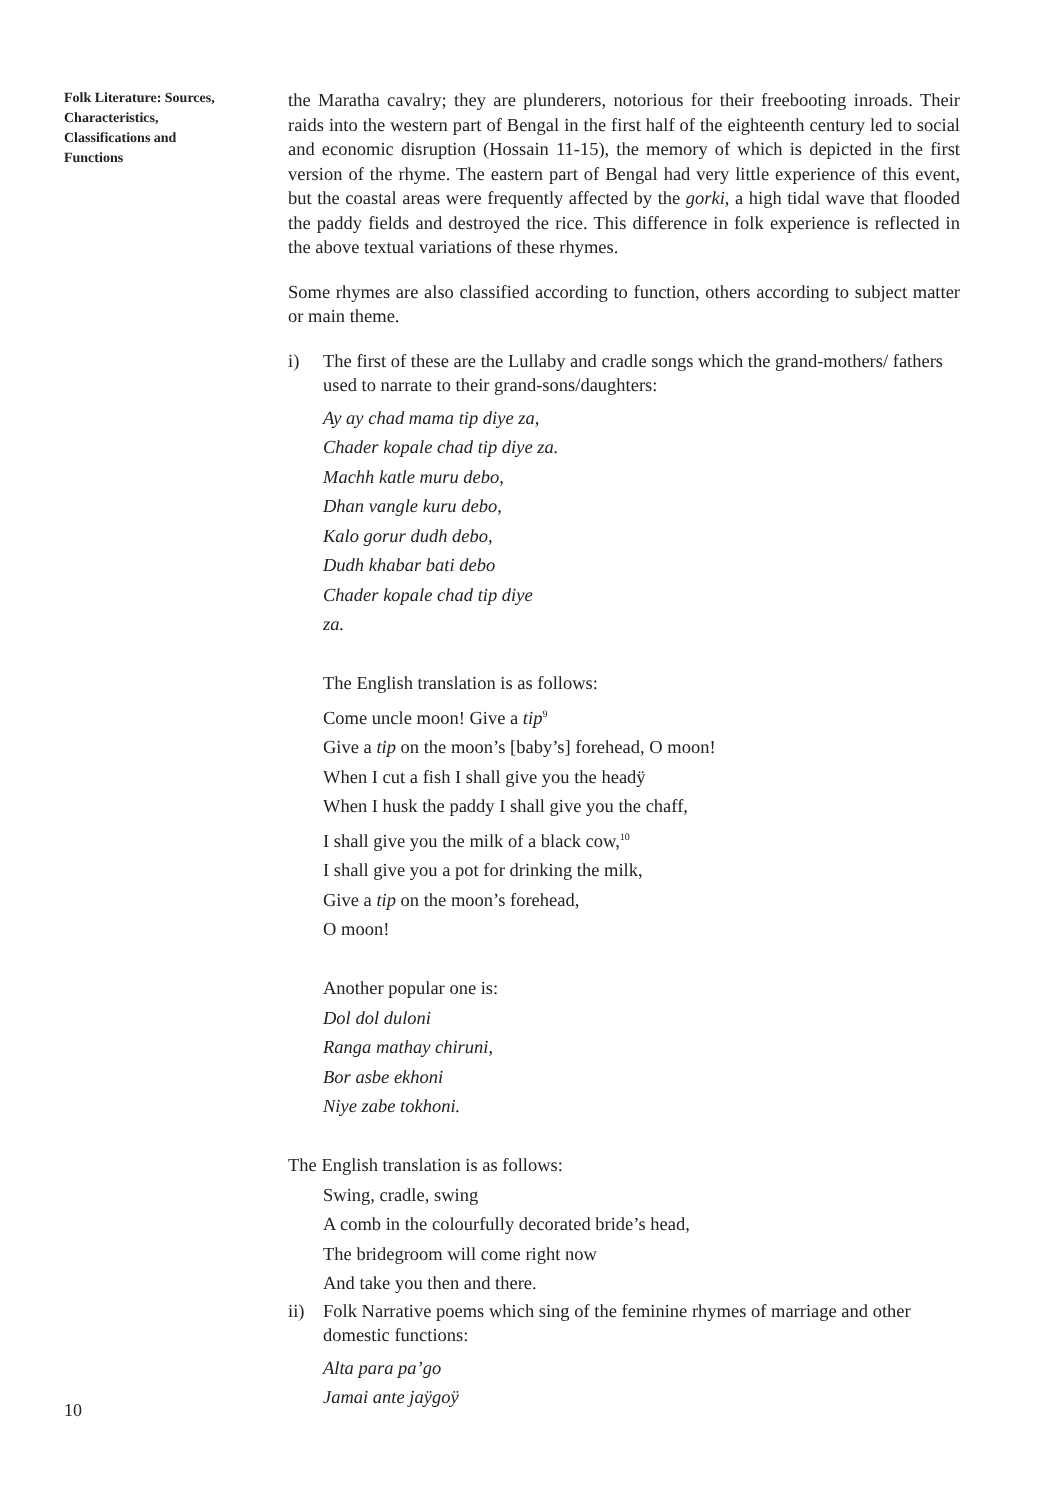Folk Literature: Sources, Characteristics, Classifications and Functions
the Maratha cavalry; they are plunderers, notorious for their freebooting inroads. Their raids into the western part of Bengal in the first half of the eighteenth century led to social and economic disruption (Hossain 11-15), the memory of which is depicted in the first version of the rhyme. The eastern part of Bengal had very little experience of this event, but the coastal areas were frequently affected by the gorki, a high tidal wave that flooded the paddy fields and destroyed the rice. This difference in folk experience is reflected in the above textual variations of these rhymes.
Some rhymes are also classified according to function, others according to subject matter or main theme.
i) The first of these are the Lullaby and cradle songs which the grand-mothers/ fathers used to narrate to their grand-sons/daughters:
Ay ay chad mama tip diye za,
Chader kopale chad tip diye za.
Machh katle muru debo,
Dhan vangle kuru debo,
Kalo gorur dudh debo,
Dudh khabar bati debo
Chader kopale chad tip diye
za.
The English translation is as follows:
Come uncle moon! Give a tip<sup>9</sup>
Give a tip on the moon’s [baby’s] forehead, O moon!
When I cut a fish I shall give you the headÿ
When I husk the paddy I shall give you the chaff,
I shall give you the milk of a black cow,<sup>10</sup>
I shall give you a pot for drinking the milk,
Give a tip on the moon’s forehead,
O moon!
Another popular one is:
Dol dol duloni
Ranga mathay chiruni,
Bor asbe ekhoni
Niye zabe tokhoni.
The English translation is as follows:
Swing, cradle, swing
A comb in the colourfully decorated bride’s head,
The bridegroom will come right now
And take you then and there.
ii) Folk Narrative poems which sing of the feminine rhymes of marriage and other domestic functions:
Alta para pa’go
Jamai ante jaÿgoÿ
10